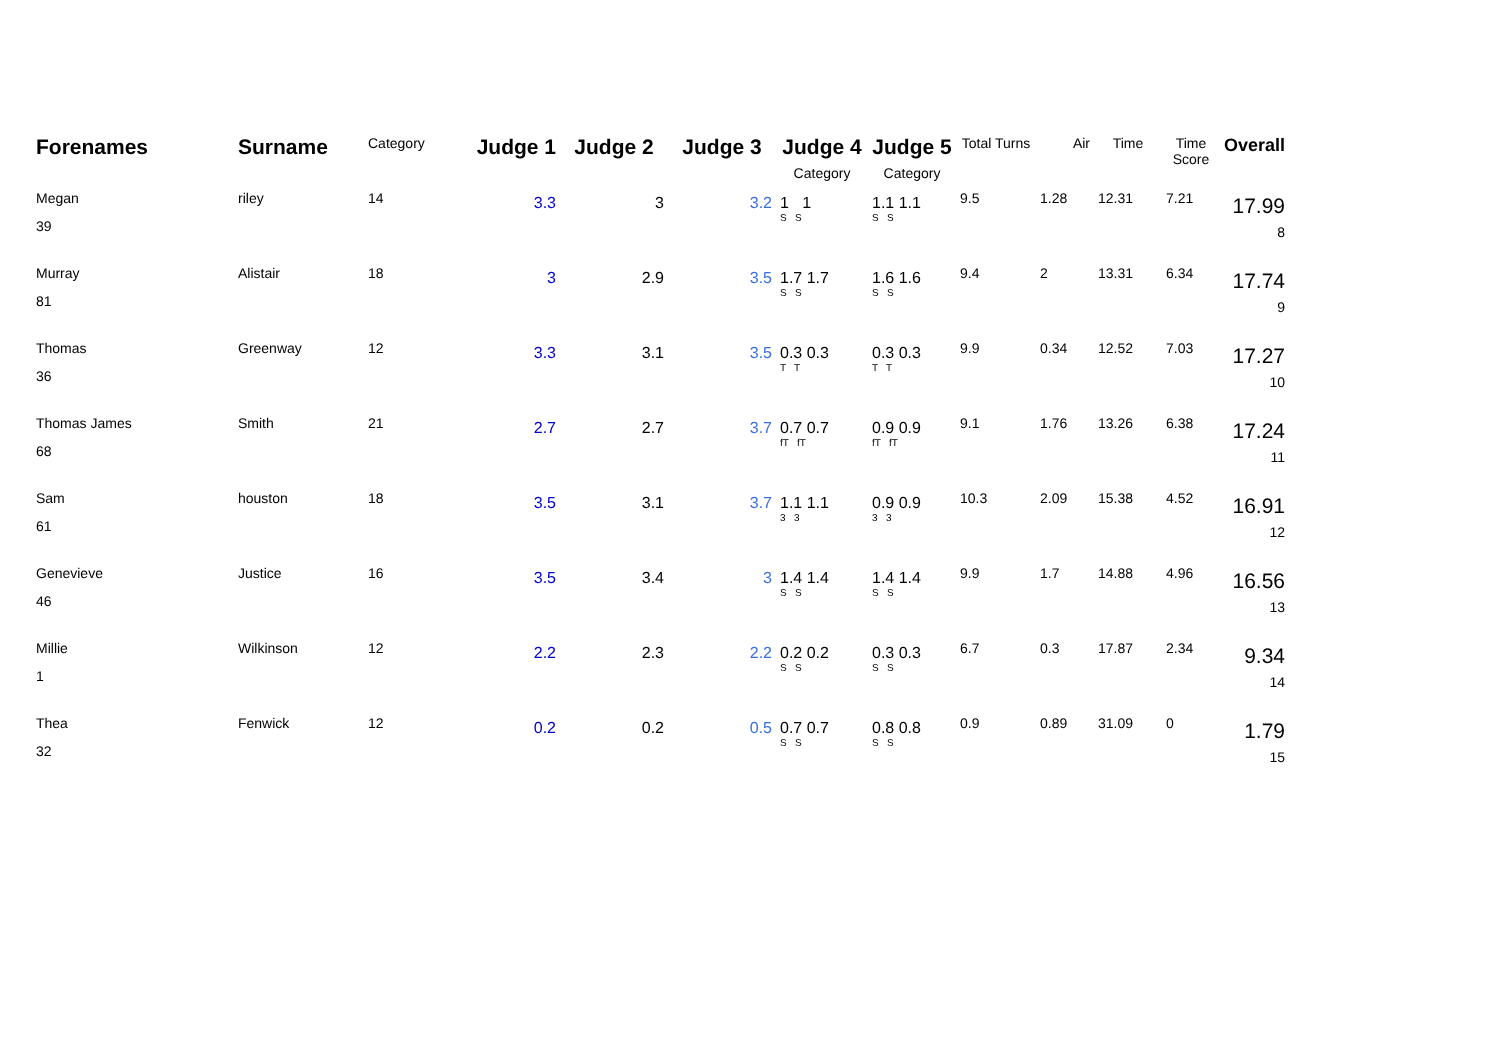| Forenames | Surname | Category | Judge 1 | Judge 2 | Judge 3 | Judge 4 Category | Judge 5 Category | Total Turns | Air | Time | Time Score | Overall |
| --- | --- | --- | --- | --- | --- | --- | --- | --- | --- | --- | --- | --- |
| Megan 39 | riley | 14 | 3.3 | 3 | 3.2 | 1 1 S S | 1.1 1.1 S S | 9.5 | 1.28 | 12.31 | 7.21 | 17.99 8 |
| Murray 81 | Alistair | 18 | 3 | 2.9 | 3.5 | 1.7 1.7 S S | 1.6 1.6 S S | 9.4 | 2 | 13.31 | 6.34 | 17.74 9 |
| Thomas 36 | Greenway | 12 | 3.3 | 3.1 | 3.5 | 0.3 0.3 T T | 0.3 0.3 T T | 9.9 | 0.34 | 12.52 | 7.03 | 17.27 10 |
| Thomas James 68 | Smith | 21 | 2.7 | 2.7 | 3.7 | 0.7 0.7 fT fT | 0.9 0.9 fT fT | 9.1 | 1.76 | 13.26 | 6.38 | 17.24 11 |
| Sam 61 | houston | 18 | 3.5 | 3.1 | 3.7 | 1.1 1.1 3 3 | 0.9 0.9 3 3 | 10.3 | 2.09 | 15.38 | 4.52 | 16.91 12 |
| Genevieve 46 | Justice | 16 | 3.5 | 3.4 | 3 | 1.4 1.4 S S | 1.4 1.4 S S | 9.9 | 1.7 | 14.88 | 4.96 | 16.56 13 |
| Millie 1 | Wilkinson | 12 | 2.2 | 2.3 | 2.2 | 0.2 0.2 S S | 0.3 0.3 S S | 6.7 | 0.3 | 17.87 | 2.34 | 9.34 14 |
| Thea 32 | Fenwick | 12 | 0.2 | 0.2 | 0.5 | 0.7 0.7 S S | 0.8 0.8 S S | 0.9 | 0.89 | 31.09 | 0 | 1.79 15 |